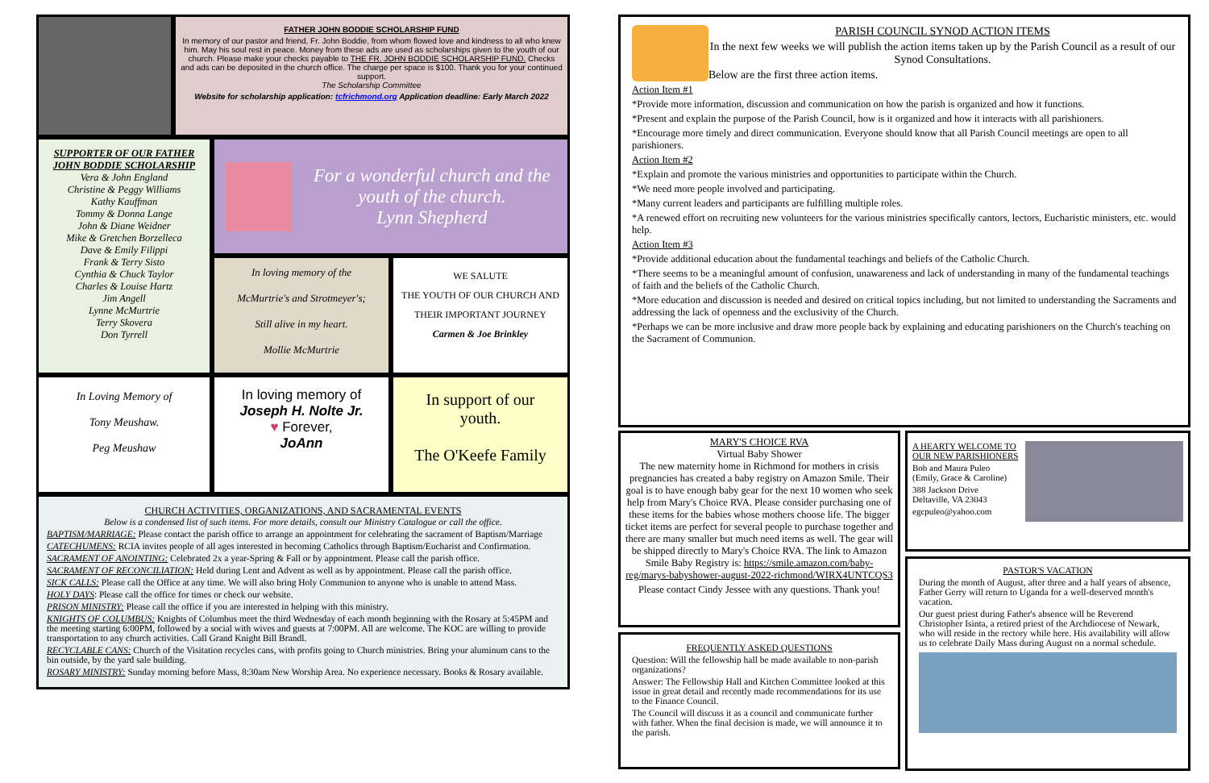FATHER JOHN BODDIE SCHOLARSHIP FUND
In memory of our pastor and friend, Fr. John Boddie, from whom flowed love and kindness to all who knew him. May his soul rest in peace. Money from these ads are used as scholarships given to the youth of our church. Please make your checks payable to THE FR. JOHN BODDIE SCHOLARSHIP FUND. Checks and ads can be deposited in the church office. The charge per space is $100. Thank you for your continued support.
The Scholarship Committee
Website for scholarship application: tcfrichmond.org Application deadline: Early March 2022
SUPPORTER OF OUR FATHER JOHN BODDIE SCHOLARSHIP
Vera & John England
Christine & Peggy Williams
Kathy Kauffman
Tommy & Donna Lange
John & Diane Weidner
Mike & Gretchen Borzelleca
Dave & Emily Filippi
Frank & Terry Sisto
Cynthia & Chuck Taylor
Charles & Louise Hartz
Jim Angell
Lynne McMurtrie
Terry Skovera
Don Tyrrell
For a wonderful church and the youth of the church.
Lynn Shepherd
In loving memory of the
McMurtrie's and Strotmeyer's;
Still alive in my heart.
Mollie McMurtrie
WE SALUTE
THE YOUTH OF OUR CHURCH AND THEIR IMPORTANT JOURNEY
Carmen & Joe Brinkley
In Loving Memory of
Tony Meushaw.
Peg Meushaw
In loving memory of
Joseph H. Nolte Jr.
♥ Forever,
JoAnn
In support of our youth.
The O'Keefe Family
CHURCH ACTIVITIES, ORGANIZATIONS, AND SACRAMENTAL EVENTS
Below is a condensed list of such items. For more details, consult our Ministry Catalogue or call the office.
BAPTISM/MARRIAGE: Please contact the parish office to arrange an appointment for celebrating the sacrament of Baptism/Marriage
CATECHUMENS: RCIA invites people of all ages interested in becoming Catholics through Baptism/Eucharist and Confirmation.
SACRAMENT OF ANOINTING: Celebrated 2x a year-Spring & Fall or by appointment. Please call the parish office.
SACRAMENT OF RECONCILIATION: Held during Lent and Advent as well as by appointment. Please call the parish office.
SICK CALLS: Please call the Office at any time. We will also bring Holy Communion to anyone who is unable to attend Mass.
HOLY DAYS: Please call the office for times or check our website.
PRISON MINISTRY: Please call the office if you are interested in helping with this ministry.
KNIGHTS OF COLUMBUS: Knights of Columbus meet the third Wednesday of each month beginning with the Rosary at 5:45PM and the meeting starting 6:00PM, followed by a social with wives and guests at 7:00PM. All are welcome. The KOC are willing to provide transportation to any church activities. Call Grand Knight Bill Brandl.
RECYCLABLE CANS: Church of the Visitation recycles cans, with profits going to Church ministries. Bring your aluminum cans to the bin outside, by the yard sale building.
ROSARY MINISTRY: Sunday morning before Mass, 8:30am New Worship Area. No experience necessary. Books & Rosary available.
PARISH COUNCIL SYNOD ACTION ITEMS
In the next few weeks we will publish the action items taken up by the Parish Council as a result of our Synod Consultations.
Below are the first three action items.
Action Item #1
*Provide more information, discussion and communication on how the parish is organized and how it functions.
*Present and explain the purpose of the Parish Council, how is it organized and how it interacts with all parishioners.
*Encourage more timely and direct communication. Everyone should know that all Parish Council meetings are open to all parishioners.
Action Item #2
*Explain and promote the various ministries and opportunities to participate within the Church.
*We need more people involved and participating.
*Many current leaders and participants are fulfilling multiple roles.
*A renewed effort on recruiting new volunteers for the various ministries specifically cantors, lectors, Eucharistic ministers, etc. would help.
Action Item #3
*Provide additional education about the fundamental teachings and beliefs of the Catholic Church.
*There seems to be a meaningful amount of confusion, unawareness and lack of understanding in many of the fundamental teachings of faith and the beliefs of the Catholic Church.
*More education and discussion is needed and desired on critical topics including, but not limited to understanding the Sacraments and addressing the lack of openness and the exclusivity of the Church.
*Perhaps we can be more inclusive and draw more people back by explaining and educating parishioners on the Church's teaching on the Sacrament of Communion.
MARY'S CHOICE RVA
Virtual Baby Shower
The new maternity home in Richmond for mothers in crisis pregnancies has created a baby registry on Amazon Smile. Their goal is to have enough baby gear for the next 10 women who seek help from Mary's Choice RVA. Please consider purchasing one of these items for the babies whose mothers choose life. The bigger ticket items are perfect for several people to purchase together and there are many smaller but much need items as well. The gear will be shipped directly to Mary's Choice RVA. The link to Amazon Smile Baby Registry is: https://smile.amazon.com/baby-reg/marys-babyshower-august-2022-richmond/WIRX4UNTCQS3
Please contact Cindy Jessee with any questions. Thank you!
FREQUENTLY ASKED QUESTIONS
Question: Will the fellowship hall be made available to non-parish organizations?
Answer: The Fellowship Hall and Kitchen Committee looked at this issue in great detail and recently made recommendations for its use to the Finance Council.
The Council will discuss it as a council and communicate further with father. When the final decision is made, we will announce it to the parish.
A HEARTY WELCOME TO OUR NEW PARISHIONERS
Bob and Maura Puleo
(Emily, Grace & Caroline)
388 Jackson Drive
Deltaville, VA 23043
egcpuleo@yahoo.com
PASTOR'S VACATION
During the month of August, after three and a half years of absence, Father Gerry will return to Uganda for a well-deserved month's vacation.
Our guest priest during Father's absence will be Reverend Christopher Isinta, a retired priest of the Archdiocese of Newark, who will reside in the rectory while here. His availability will allow us to celebrate Daily Mass during August on a normal schedule.